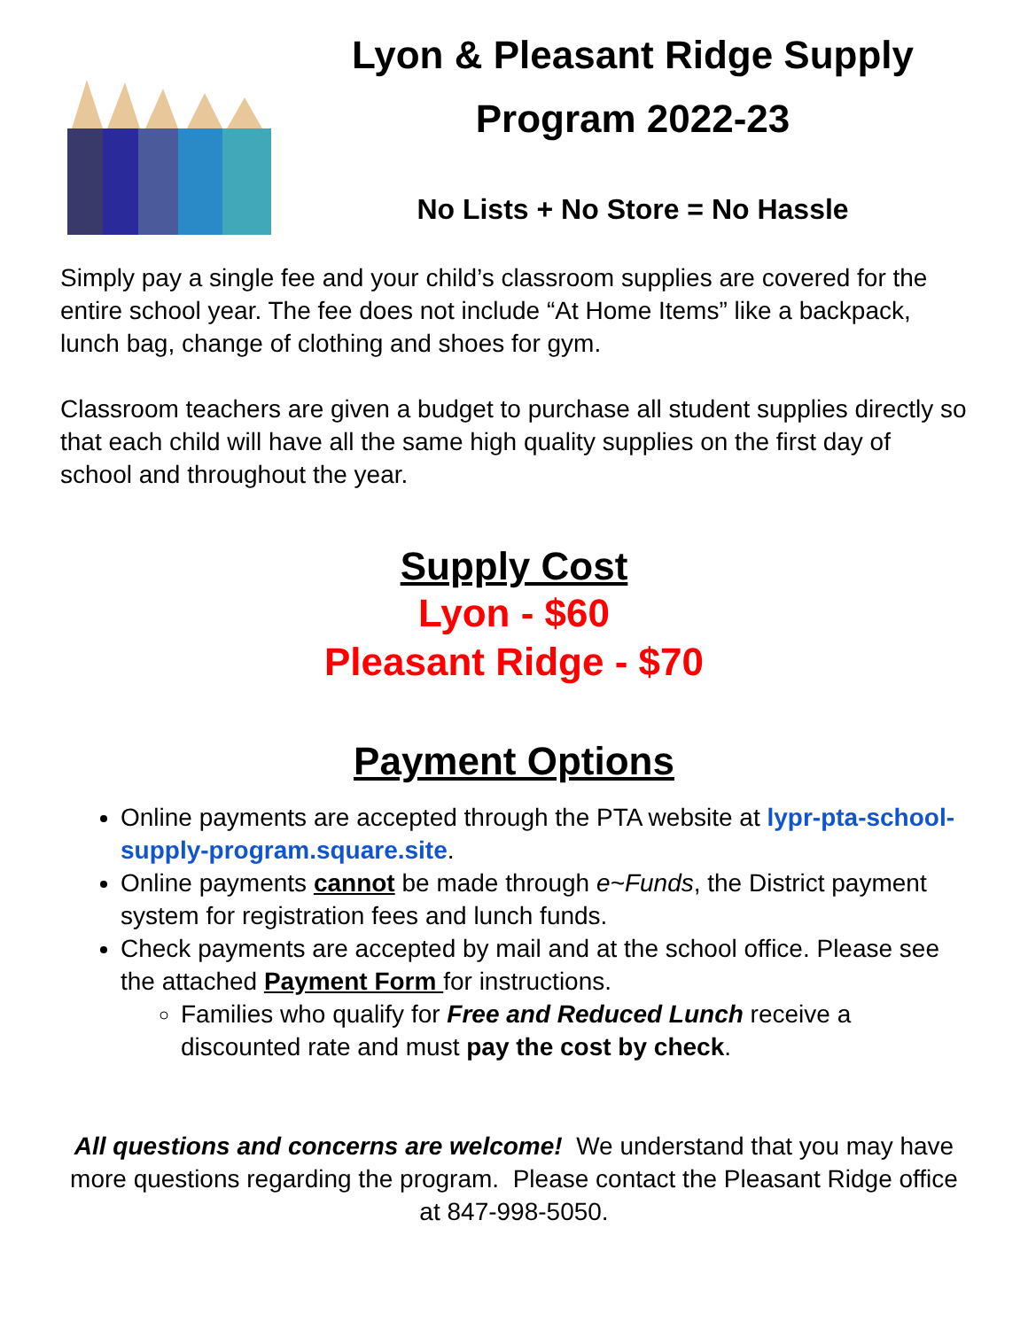Lyon & Pleasant Ridge Supply Program 2022-23
No Lists + No Store = No Hassle
Simply pay a single fee and your child’s classroom supplies are covered for the entire school year. The fee does not include “At Home Items” like a backpack, lunch bag, change of clothing and shoes for gym.
Classroom teachers are given a budget to purchase all student supplies directly so that each child will have all the same high quality supplies on the first day of school and throughout the year.
Supply Cost
Lyon - $60
Pleasant Ridge - $70
Payment Options
Online payments are accepted through the PTA website at lypr-pta-school-supply-program.square.site.
Online payments cannot be made through e~Funds, the District payment system for registration fees and lunch funds.
Check payments are accepted by mail and at the school office. Please see the attached Payment Form for instructions.
Families who qualify for Free and Reduced Lunch receive a discounted rate and must pay the cost by check.
All questions and concerns are welcome! We understand that you may have more questions regarding the program. Please contact the Pleasant Ridge office at 847-998-5050.